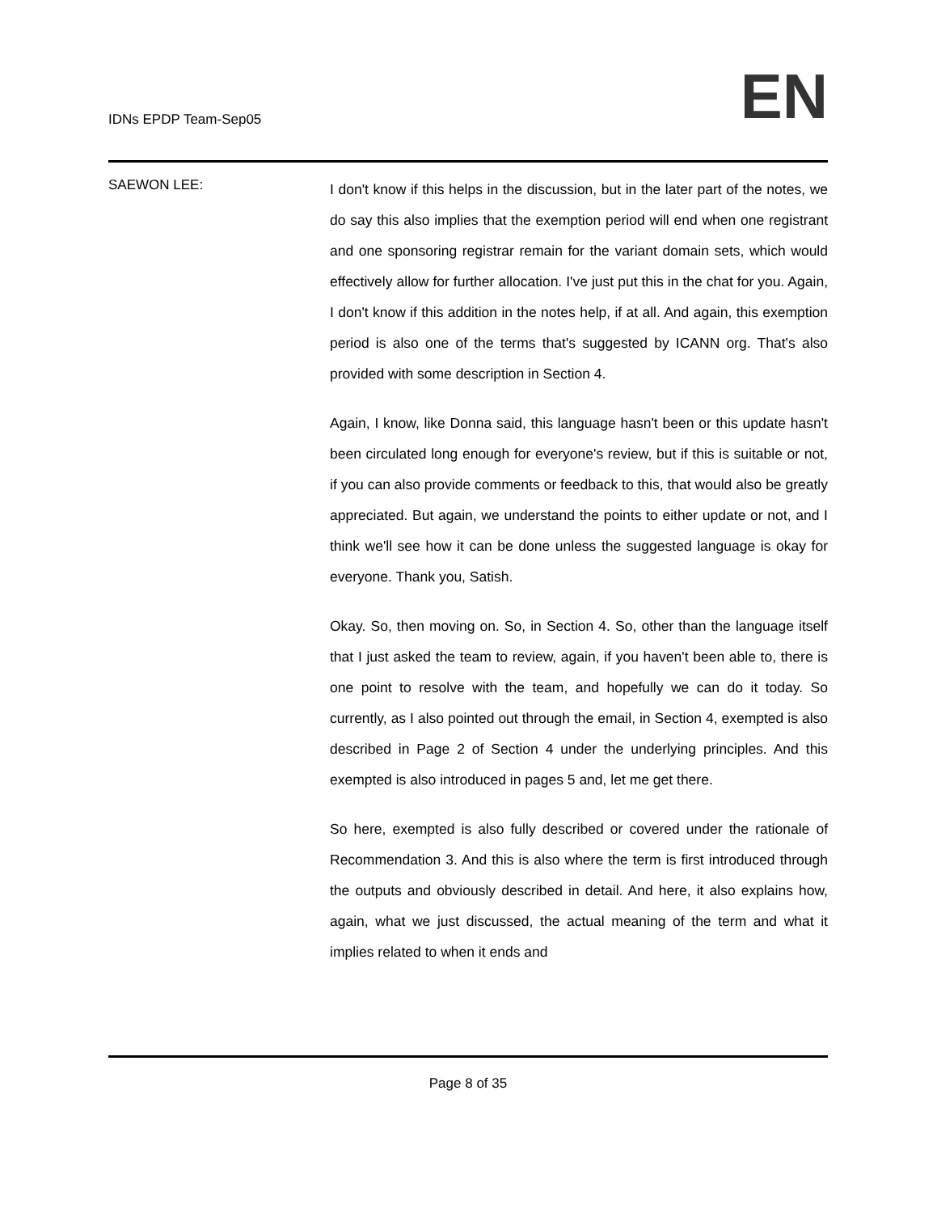IDNs EPDP Team-Sep05
EN
SAEWON LEE:
I don't know if this helps in the discussion, but in the later part of the notes, we do say this also implies that the exemption period will end when one registrant and one sponsoring registrar remain for the variant domain sets, which would effectively allow for further allocation. I've just put this in the chat for you. Again, I don't know if this addition in the notes help, if at all. And again, this exemption period is also one of the terms that's suggested by ICANN org. That's also provided with some description in Section 4.
Again, I know, like Donna said, this language hasn't been or this update hasn't been circulated long enough for everyone's review, but if this is suitable or not, if you can also provide comments or feedback to this, that would also be greatly appreciated. But again, we understand the points to either update or not, and I think we'll see how it can be done unless the suggested language is okay for everyone. Thank you, Satish.
Okay. So, then moving on. So, in Section 4. So, other than the language itself that I just asked the team to review, again, if you haven't been able to, there is one point to resolve with the team, and hopefully we can do it today. So currently, as I also pointed out through the email, in Section 4, exempted is also described in Page 2 of Section 4 under the underlying principles. And this exempted is also introduced in pages 5 and, let me get there.
So here, exempted is also fully described or covered under the rationale of Recommendation 3. And this is also where the term is first introduced through the outputs and obviously described in detail. And here, it also explains how, again, what we just discussed, the actual meaning of the term and what it implies related to when it ends and
Page 8 of 35